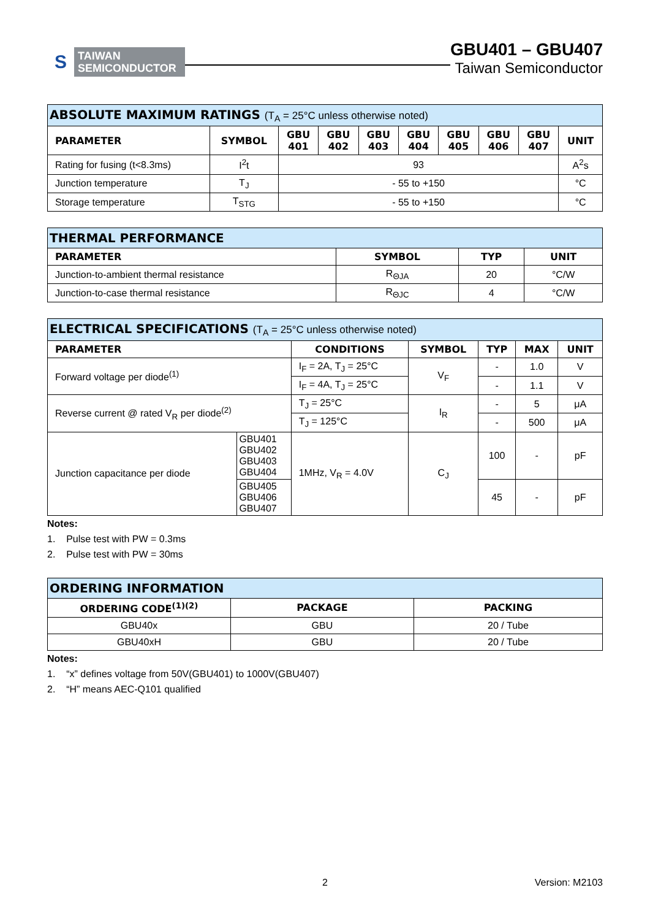S
TAIWAN
SEMICONDUCTOR
GBU401 – GBU407
Taiwan Semiconductor
| ABSOLUTE MAXIMUM RATINGS (T<sub>A</sub> = 25°C unless otherwise noted) | | | | | | | | | |
| PARAMETER | SYMBOL | GBU 401 | GBU 402 | GBU 403 | GBU 404 | GBU 405 | GBU 406 | GBU 407 | UNIT |
| Rating for fusing (t<8.3ms) | I<sup>2</sup>t | 93 | | | | | | | A<sup>2</sup>s |
| Junction temperature | T<sub>J</sub> | - 55 to +150 | | | | | | | °C |
| Storage temperature | T<sub>STG</sub> | - 55 to +150 | | | | | | | °C |
| THERMAL PERFORMANCE | | | |
| PARAMETER | SYMBOL | TYP | UNIT |
| Junction-to-ambient thermal resistance | R<sub>ΘJA</sub> | 20 | °C/W |
| Junction-to-case thermal resistance | R<sub>ΘJC</sub> | 4 | °C/W |
| ELECTRICAL SPECIFICATIONS (T<sub>A</sub> = 25°C unless otherwise noted) | | | | | | |
| PARAMETER | | CONDITIONS | SYMBOL | TYP | MAX | UNIT |
| Forward voltage per diode<sup>(1)</sup> | | I<sub>F</sub> = 2A, T<sub>J</sub> = 25°C | V<sub>F</sub> | - | 1.0 | V |
| | | I<sub>F</sub> = 4A, T<sub>J</sub> = 25°C | | - | 1.1 | V |
| Reverse current @ rated V<sub>R</sub> per diode<sup>(2)</sup> | | T<sub>J</sub> = 25°C | I<sub>R</sub> | - | 5 | μA |
| | | T<sub>J</sub> = 125°C | | - | 500 | μA |
| Junction capacitance per diode | GBU401 GBU402 GBU403 GBU404 | 1MHz, V<sub>R</sub> = 4.0V | C<sub>J</sub> | 100 | - | pF |
| | GBU405 GBU406 GBU407 | | | 45 | - | pF |
Notes:
1. Pulse test with PW = 0.3ms
2. Pulse test with PW = 30ms
| ORDERING INFORMATION | | |
| ORDERING CODE<sup>(1)(2)</sup> | PACKAGE | PACKING |
| GBU40x | GBU | 20 / Tube |
| GBU40xH | GBU | 20 / Tube |
Notes:
1. “x” defines voltage from 50V(GBU401) to 1000V(GBU407)
2. “H” means AEC-Q101 qualified
2 Version: M2103